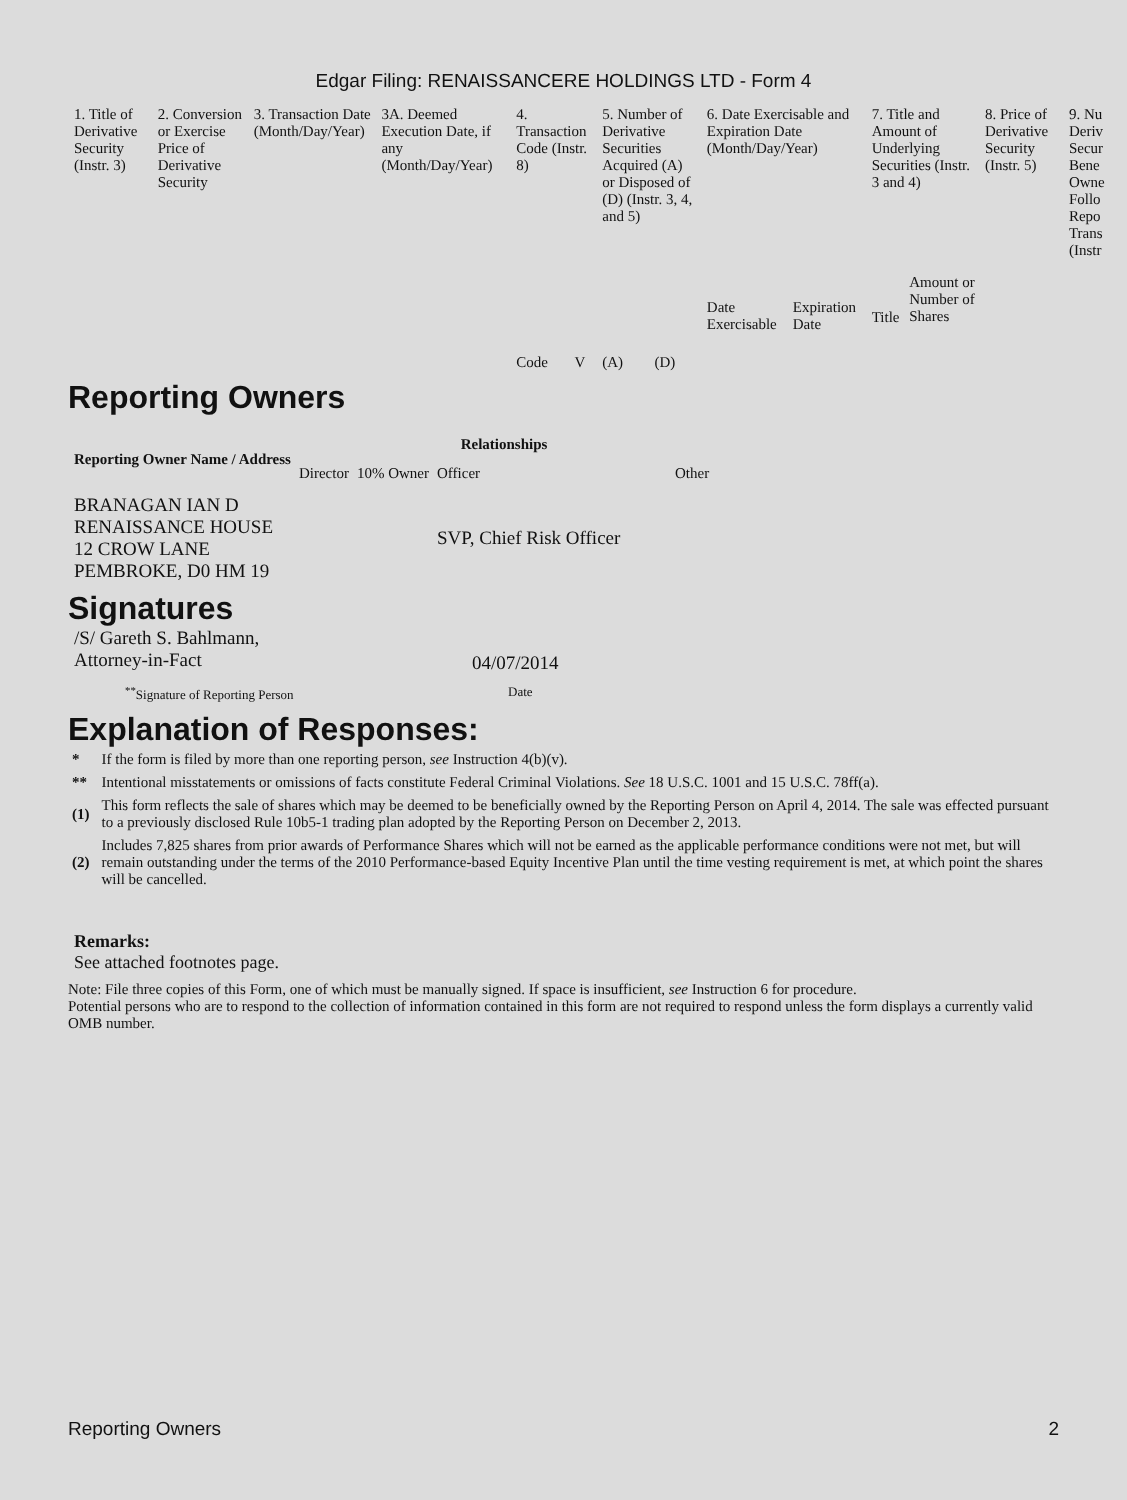Edgar Filing: RENAISSANCERE HOLDINGS LTD - Form 4
| 1. Title of Derivative Security (Instr. 3) | 2. Conversion or Exercise Price of Derivative Security | 3. Transaction Date (Month/Day/Year) | 3A. Deemed Execution Date, if any (Month/Day/Year) | 4. Transaction Code (Instr. 8) | | 5. Number of Derivative Securities Acquired (A) or Disposed of (D) (Instr. 3, 4, and 5) | | 6. Date Exercisable and Expiration Date (Month/Day/Year) | | 7. Title and Amount of Underlying Securities (Instr. 3 and 4) | | 8. Price of Derivative Security (Instr. 5) | 9. Nu Deriv Secur Bene Owne Follo Repo Trans (Instr |
| --- | --- | --- | --- | --- | --- | --- | --- | --- | --- | --- | --- | --- | --- |
| | | | | Code | V | (A) | (D) | Date Exercisable | Expiration Date | Title | Amount or Number of Shares | | |
Reporting Owners
| Reporting Owner Name / Address | Relationships | | | |
| --- | --- | --- | --- | --- |
| | Director | 10% Owner | Officer | Other |
| BRANAGAN IAN D RENAISSANCE HOUSE 12 CROW LANE PEMBROKE, D0 HM 19 | | | SVP, Chief Risk Officer | |
Signatures
| /S/ Gareth S. Bahlmann, Attorney-in-Fact | 04/07/2014 |
| <sup>**</sup> Signature of Reporting Person | Date |
Explanation of Responses:
| * | If the form is filed by more than one reporting person, see Instruction 4(b)(v). |
| ** | Intentional misstatements or omissions of facts constitute Federal Criminal Violations. See 18 U.S.C. 1001 and 15 U.S.C. 78ff(a). |
| (1) | This form reflects the sale of shares which may be deemed to be beneficially owned by the Reporting Person on April 4, 2014. The sale was effected pursuant to a previously disclosed Rule 10b5-1 trading plan adopted by the Reporting Person on December 2, 2013. |
| (2) | Includes 7,825 shares from prior awards of Performance Shares which will not be earned as the applicable performance conditions were not met, but will remain outstanding under the terms of the 2010 Performance-based Equity Incentive Plan until the time vesting requirement is met, at which point the shares will be cancelled. |
Remarks:
See attached footnotes page.
Note: File three copies of this Form, one of which must be manually signed. If space is insufficient, see Instruction 6 for procedure.
Potential persons who are to respond to the collection of information contained in this form are not required to respond unless the form displays a currently valid OMB number.
Reporting Owners 2